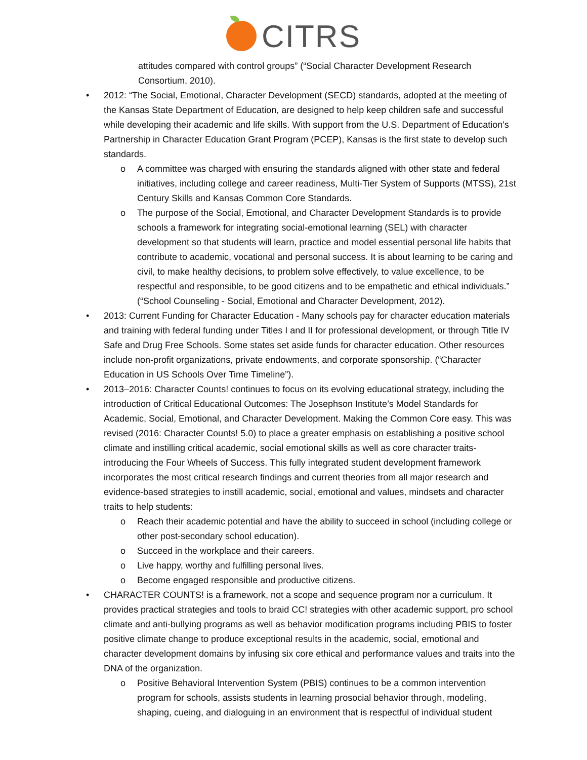CITRS
attitudes compared with control groups” (“Social Character Development Research Consortium, 2010).
• 2012: “The Social, Emotional, Character Development (SECD) standards, adopted at the meeting of the Kansas State Department of Education, are designed to help keep children safe and successful while developing their academic and life skills. With support from the U.S. Department of Education's Partnership in Character Education Grant Program (PCEP), Kansas is the first state to develop such standards.
o A committee was charged with ensuring the standards aligned with other state and federal initiatives, including college and career readiness, Multi-Tier System of Supports (MTSS), 21st Century Skills and Kansas Common Core Standards.
o The purpose of the Social, Emotional, and Character Development Standards is to provide schools a framework for integrating social-emotional learning (SEL) with character development so that students will learn, practice and model essential personal life habits that contribute to academic, vocational and personal success. It is about learning to be caring and civil, to make healthy decisions, to problem solve effectively, to value excellence, to be respectful and responsible, to be good citizens and to be empathetic and ethical individuals.” (“School Counseling - Social, Emotional and Character Development, 2012).
• 2013: Current Funding for Character Education - Many schools pay for character education materials and training with federal funding under Titles I and II for professional development, or through Title IV Safe and Drug Free Schools. Some states set aside funds for character education. Other resources include non-profit organizations, private endowments, and corporate sponsorship. (“Character Education in US Schools Over Time Timeline”).
• 2013–2016: Character Counts! continues to focus on its evolving educational strategy, including the introduction of Critical Educational Outcomes: The Josephson Institute’s Model Standards for Academic, Social, Emotional, and Character Development. Making the Common Core easy. This was revised (2016: Character Counts! 5.0) to place a greater emphasis on establishing a positive school climate and instilling critical academic, social emotional skills as well as core character traits- introducing the Four Wheels of Success. This fully integrated student development framework incorporates the most critical research findings and current theories from all major research and evidence-based strategies to instill academic, social, emotional and values, mindsets and character traits to help students:
o Reach their academic potential and have the ability to succeed in school (including college or other post-secondary school education).
o Succeed in the workplace and their careers.
o Live happy, worthy and fulfilling personal lives.
o Become engaged responsible and productive citizens.
• CHARACTER COUNTS! is a framework, not a scope and sequence program nor a curriculum. It provides practical strategies and tools to braid CC! strategies with other academic support, pro school climate and anti-bullying programs as well as behavior modification programs including PBIS to foster positive climate change to produce exceptional results in the academic, social, emotional and character development domains by infusing six core ethical and performance values and traits into the DNA of the organization.
o Positive Behavioral Intervention System (PBIS) continues to be a common intervention program for schools, assists students in learning prosocial behavior through, modeling, shaping, cueing, and dialoguing in an environment that is respectful of individual student